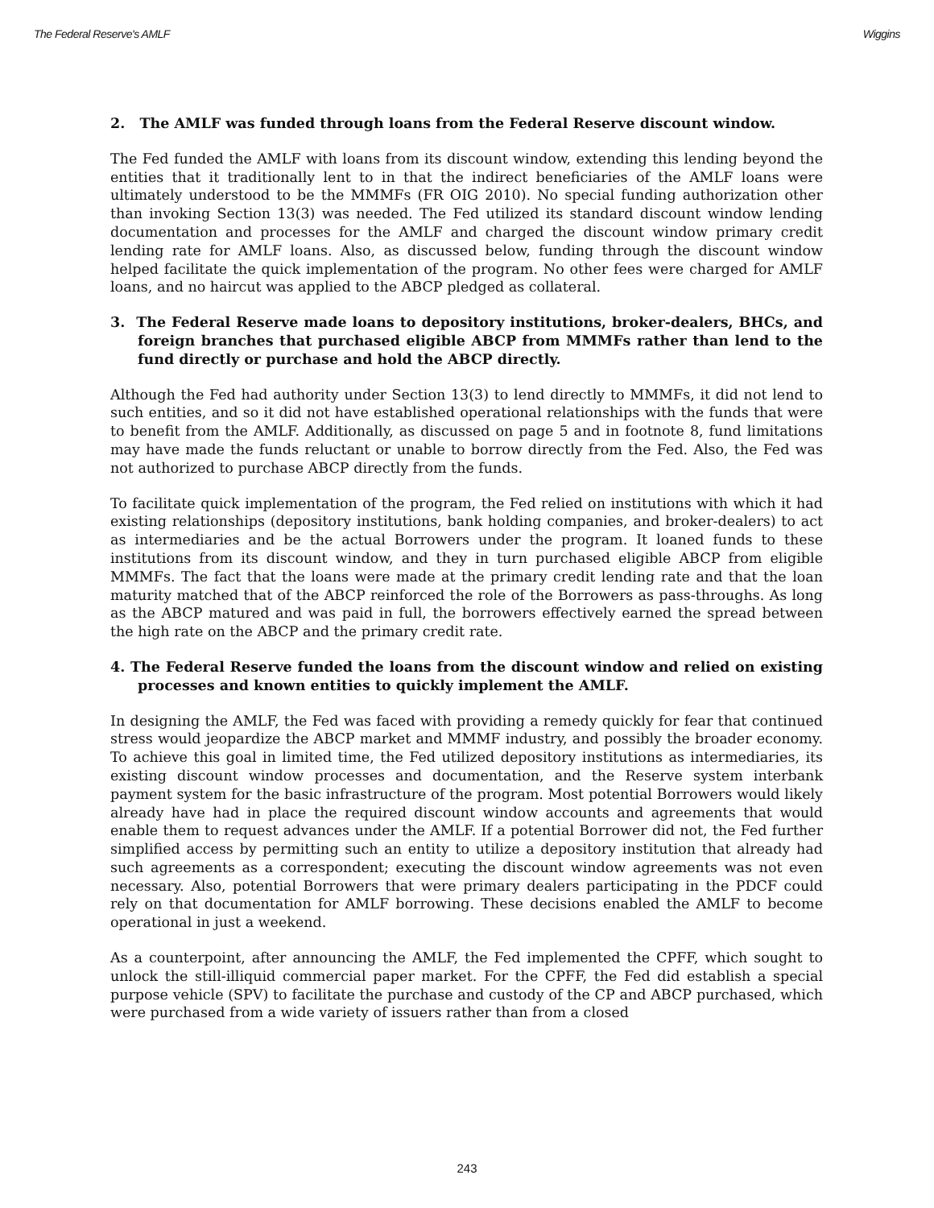The Federal Reserve's AMLF Wiggins
2. The AMLF was funded through loans from the Federal Reserve discount window.
The Fed funded the AMLF with loans from its discount window, extending this lending beyond the entities that it traditionally lent to in that the indirect beneficiaries of the AMLF loans were ultimately understood to be the MMMFs (FR OIG 2010). No special funding authorization other than invoking Section 13(3) was needed. The Fed utilized its standard discount window lending documentation and processes for the AMLF and charged the discount window primary credit lending rate for AMLF loans. Also, as discussed below, funding through the discount window helped facilitate the quick implementation of the program. No other fees were charged for AMLF loans, and no haircut was applied to the ABCP pledged as collateral.
3. The Federal Reserve made loans to depository institutions, broker-dealers, BHCs, and foreign branches that purchased eligible ABCP from MMMFs rather than lend to the fund directly or purchase and hold the ABCP directly.
Although the Fed had authority under Section 13(3) to lend directly to MMMFs, it did not lend to such entities, and so it did not have established operational relationships with the funds that were to benefit from the AMLF. Additionally, as discussed on page 5 and in footnote 8, fund limitations may have made the funds reluctant or unable to borrow directly from the Fed. Also, the Fed was not authorized to purchase ABCP directly from the funds.
To facilitate quick implementation of the program, the Fed relied on institutions with which it had existing relationships (depository institutions, bank holding companies, and broker-dealers) to act as intermediaries and be the actual Borrowers under the program. It loaned funds to these institutions from its discount window, and they in turn purchased eligible ABCP from eligible MMMFs. The fact that the loans were made at the primary credit lending rate and that the loan maturity matched that of the ABCP reinforced the role of the Borrowers as pass-throughs. As long as the ABCP matured and was paid in full, the borrowers effectively earned the spread between the high rate on the ABCP and the primary credit rate.
4. The Federal Reserve funded the loans from the discount window and relied on existing processes and known entities to quickly implement the AMLF.
In designing the AMLF, the Fed was faced with providing a remedy quickly for fear that continued stress would jeopardize the ABCP market and MMMF industry, and possibly the broader economy. To achieve this goal in limited time, the Fed utilized depository institutions as intermediaries, its existing discount window processes and documentation, and the Reserve system interbank payment system for the basic infrastructure of the program. Most potential Borrowers would likely already have had in place the required discount window accounts and agreements that would enable them to request advances under the AMLF. If a potential Borrower did not, the Fed further simplified access by permitting such an entity to utilize a depository institution that already had such agreements as a correspondent; executing the discount window agreements was not even necessary. Also, potential Borrowers that were primary dealers participating in the PDCF could rely on that documentation for AMLF borrowing. These decisions enabled the AMLF to become operational in just a weekend.
As a counterpoint, after announcing the AMLF, the Fed implemented the CPFF, which sought to unlock the still-illiquid commercial paper market. For the CPFF, the Fed did establish a special purpose vehicle (SPV) to facilitate the purchase and custody of the CP and ABCP purchased, which were purchased from a wide variety of issuers rather than from a closed
243